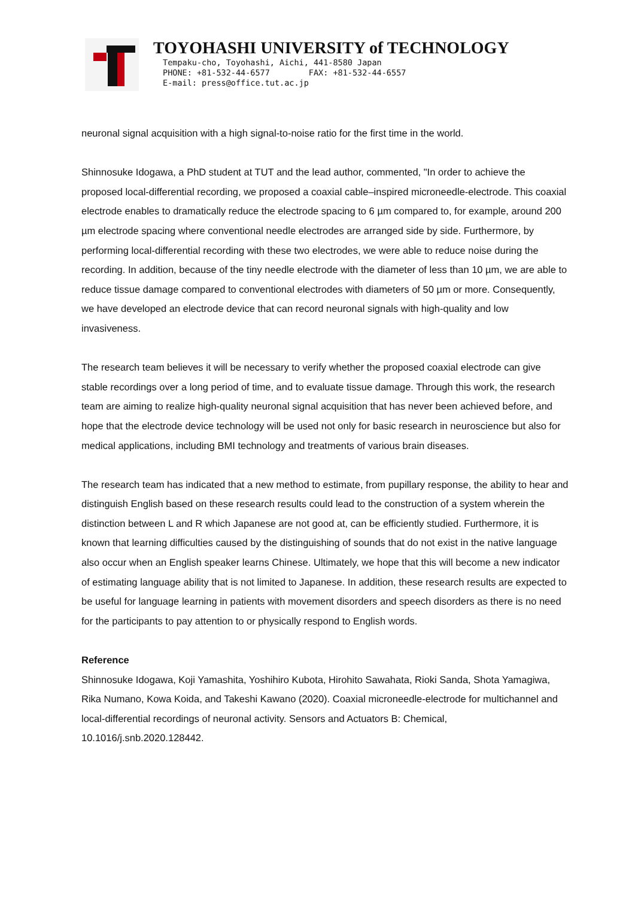TOYOHASHI UNIVERSITY of TECHNOLOGY
Tempaku-cho, Toyohashi, Aichi, 441-8580 Japan
PHONE: +81-532-44-6577 FAX: +81-532-44-6557
E-mail: press@office.tut.ac.jp
neuronal signal acquisition with a high signal-to-noise ratio for the first time in the world.
Shinnosuke Idogawa, a PhD student at TUT and the lead author, commented, "In order to achieve the proposed local-differential recording, we proposed a coaxial cable–inspired microneedle-electrode. This coaxial electrode enables to dramatically reduce the electrode spacing to 6 µm compared to, for example, around 200 µm electrode spacing where conventional needle electrodes are arranged side by side. Furthermore, by performing local-differential recording with these two electrodes, we were able to reduce noise during the recording. In addition, because of the tiny needle electrode with the diameter of less than 10 µm, we are able to reduce tissue damage compared to conventional electrodes with diameters of 50 µm or more. Consequently, we have developed an electrode device that can record neuronal signals with high-quality and low invasiveness.
The research team believes it will be necessary to verify whether the proposed coaxial electrode can give stable recordings over a long period of time, and to evaluate tissue damage. Through this work, the research team are aiming to realize high-quality neuronal signal acquisition that has never been achieved before, and hope that the electrode device technology will be used not only for basic research in neuroscience but also for medical applications, including BMI technology and treatments of various brain diseases.
The research team has indicated that a new method to estimate, from pupillary response, the ability to hear and distinguish English based on these research results could lead to the construction of a system wherein the distinction between L and R which Japanese are not good at, can be efficiently studied. Furthermore, it is known that learning difficulties caused by the distinguishing of sounds that do not exist in the native language also occur when an English speaker learns Chinese. Ultimately, we hope that this will become a new indicator of estimating language ability that is not limited to Japanese. In addition, these research results are expected to be useful for language learning in patients with movement disorders and speech disorders as there is no need for the participants to pay attention to or physically respond to English words.
Reference
Shinnosuke Idogawa, Koji Yamashita, Yoshihiro Kubota, Hirohito Sawahata, Rioki Sanda, Shota Yamagiwa, Rika Numano, Kowa Koida, and Takeshi Kawano (2020). Coaxial microneedle-electrode for multichannel and local-differential recordings of neuronal activity. Sensors and Actuators B: Chemical, 10.1016/j.snb.2020.128442.